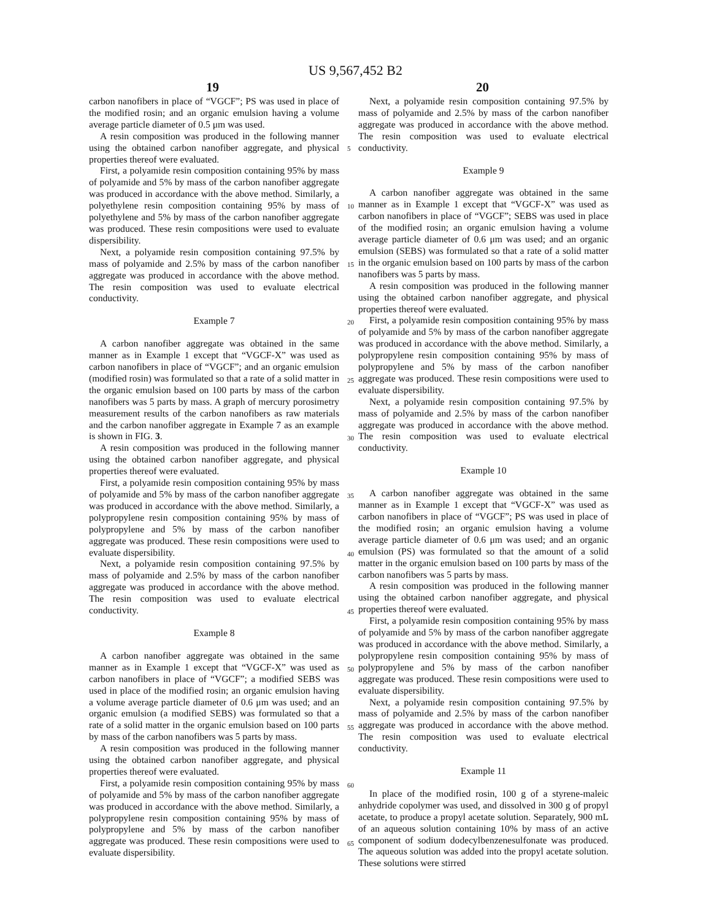US 9,567,452 B2
19 20
carbon nanofibers in place of “VGCF”; PS was used in place of the modified rosin; and an organic emulsion having a volume average particle diameter of 0.5 μm was used.
A resin composition was produced in the following manner using the obtained carbon nanofiber aggregate, and physical properties thereof were evaluated.
First, a polyamide resin composition containing 95% by mass of polyamide and 5% by mass of the carbon nanofiber aggregate was produced in accordance with the above method. Similarly, a polyethylene resin composition containing 95% by mass of polyethylene and 5% by mass of the carbon nanofiber aggregate was produced. These resin compositions were used to evaluate dispersibility.
Next, a polyamide resin composition containing 97.5% by mass of polyamide and 2.5% by mass of the carbon nanofiber aggregate was produced in accordance with the above method. The resin composition was used to evaluate electrical conductivity.
Example 7
A carbon nanofiber aggregate was obtained in the same manner as in Example 1 except that “VGCF-X” was used as carbon nanofibers in place of “VGCF”; and an organic emulsion (modified rosin) was formulated so that a rate of a solid matter in the organic emulsion based on 100 parts by mass of the carbon nanofibers was 5 parts by mass. A graph of mercury porosimetry measurement results of the carbon nanofibers as raw materials and the carbon nanofiber aggregate in Example 7 as an example is shown in FIG. 3.
A resin composition was produced in the following manner using the obtained carbon nanofiber aggregate, and physical properties thereof were evaluated.
First, a polyamide resin composition containing 95% by mass of polyamide and 5% by mass of the carbon nanofiber aggregate was produced in accordance with the above method. Similarly, a polypropylene resin composition containing 95% by mass of polypropylene and 5% by mass of the carbon nanofiber aggregate was produced. These resin compositions were used to evaluate dispersibility.
Next, a polyamide resin composition containing 97.5% by mass of polyamide and 2.5% by mass of the carbon nanofiber aggregate was produced in accordance with the above method. The resin composition was used to evaluate electrical conductivity.
Example 8
A carbon nanofiber aggregate was obtained in the same manner as in Example 1 except that “VGCF-X” was used as carbon nanofibers in place of “VGCF”; a modified SEBS was used in place of the modified rosin; an organic emulsion having a volume average particle diameter of 0.6 μm was used; and an organic emulsion (a modified SEBS) was formulated so that a rate of a solid matter in the organic emulsion based on 100 parts by mass of the carbon nanofibers was 5 parts by mass.
A resin composition was produced in the following manner using the obtained carbon nanofiber aggregate, and physical properties thereof were evaluated.
First, a polyamide resin composition containing 95% by mass of polyamide and 5% by mass of the carbon nanofiber aggregate was produced in accordance with the above method. Similarly, a polypropylene resin composition containing 95% by mass of polypropylene and 5% by mass of the carbon nanofiber aggregate was produced. These resin compositions were used to evaluate dispersibility.
Next, a polyamide resin composition containing 97.5% by mass of polyamide and 2.5% by mass of the carbon nanofiber aggregate was produced in accordance with the above method. The resin composition was used to evaluate electrical conductivity.
Example 9
A carbon nanofiber aggregate was obtained in the same manner as in Example 1 except that “VGCF-X” was used as carbon nanofibers in place of “VGCF”; SEBS was used in place of the modified rosin; an organic emulsion having a volume average particle diameter of 0.6 μm was used; and an organic emulsion (SEBS) was formulated so that a rate of a solid matter in the organic emulsion based on 100 parts by mass of the carbon nanofibers was 5 parts by mass.
A resin composition was produced in the following manner using the obtained carbon nanofiber aggregate, and physical properties thereof were evaluated.
First, a polyamide resin composition containing 95% by mass of polyamide and 5% by mass of the carbon nanofiber aggregate was produced in accordance with the above method. Similarly, a polypropylene resin composition containing 95% by mass of polypropylene and 5% by mass of the carbon nanofiber aggregate was produced. These resin compositions were used to evaluate dispersibility.
Next, a polyamide resin composition containing 97.5% by mass of polyamide and 2.5% by mass of the carbon nanofiber aggregate was produced in accordance with the above method. The resin composition was used to evaluate electrical conductivity.
Example 10
A carbon nanofiber aggregate was obtained in the same manner as in Example 1 except that “VGCF-X” was used as carbon nanofibers in place of “VGCF”; PS was used in place of the modified rosin; an organic emulsion having a volume average particle diameter of 0.6 μm was used; and an organic emulsion (PS) was formulated so that the amount of a solid matter in the organic emulsion based on 100 parts by mass of the carbon nanofibers was 5 parts by mass.
A resin composition was produced in the following manner using the obtained carbon nanofiber aggregate, and physical properties thereof were evaluated.
First, a polyamide resin composition containing 95% by mass of polyamide and 5% by mass of the carbon nanofiber aggregate was produced in accordance with the above method. Similarly, a polypropylene resin composition containing 95% by mass of polypropylene and 5% by mass of the carbon nanofiber aggregate was produced. These resin compositions were used to evaluate dispersibility.
Next, a polyamide resin composition containing 97.5% by mass of polyamide and 2.5% by mass of the carbon nanofiber aggregate was produced in accordance with the above method. The resin composition was used to evaluate electrical conductivity.
Example 11
In place of the modified rosin, 100 g of a styrene-maleic anhydride copolymer was used, and dissolved in 300 g of propyl acetate, to produce a propyl acetate solution. Separately, 900 mL of an aqueous solution containing 10% by mass of an active component of sodium dodecylbenzenesulfonate was produced. The aqueous solution was added into the propyl acetate solution. These solutions were stirred
5
10
15
20
25
30
35
40
45
50
55
60
65